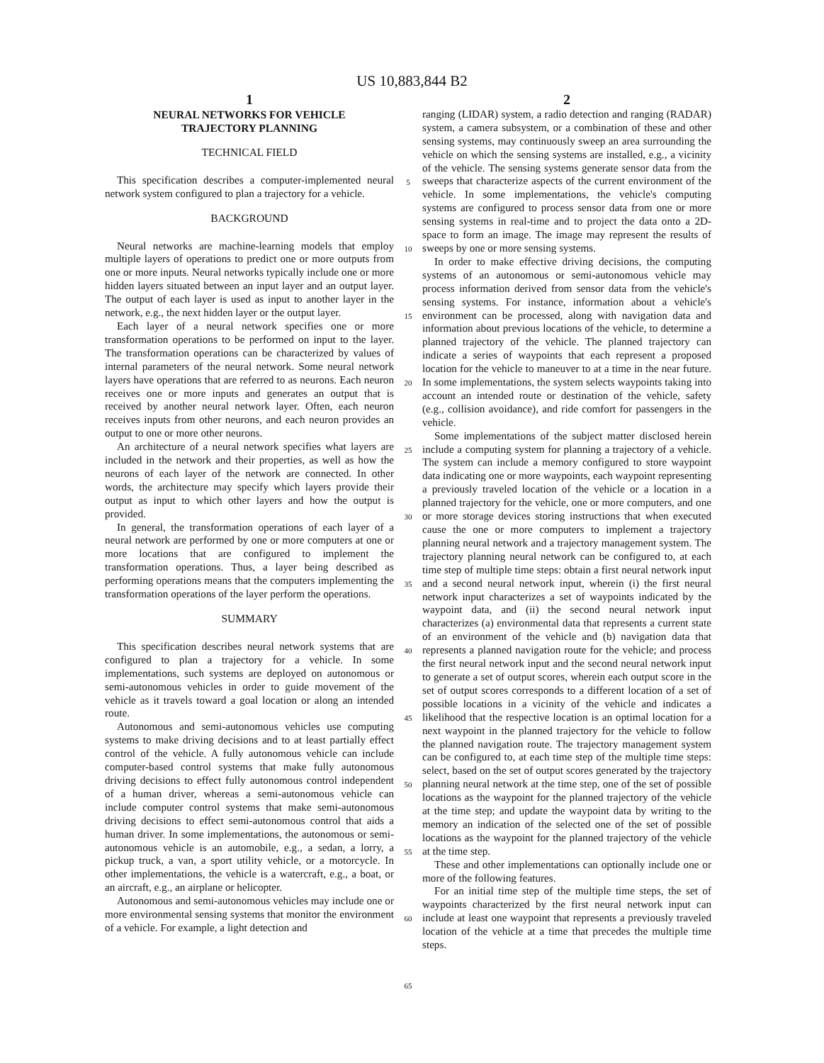US 10,883,844 B2
1
NEURAL NETWORKS FOR VEHICLE
TRAJECTORY PLANNING
TECHNICAL FIELD
This specification describes a computer-implemented neural network system configured to plan a trajectory for a vehicle.
BACKGROUND
Neural networks are machine-learning models that employ multiple layers of operations to predict one or more outputs from one or more inputs. Neural networks typically include one or more hidden layers situated between an input layer and an output layer. The output of each layer is used as input to another layer in the network, e.g., the next hidden layer or the output layer.
Each layer of a neural network specifies one or more transformation operations to be performed on input to the layer. The transformation operations can be characterized by values of internal parameters of the neural network. Some neural network layers have operations that are referred to as neurons. Each neuron receives one or more inputs and generates an output that is received by another neural network layer. Often, each neuron receives inputs from other neurons, and each neuron provides an output to one or more other neurons.
An architecture of a neural network specifies what layers are included in the network and their properties, as well as how the neurons of each layer of the network are connected. In other words, the architecture may specify which layers provide their output as input to which other layers and how the output is provided.
In general, the transformation operations of each layer of a neural network are performed by one or more computers at one or more locations that are configured to implement the transformation operations. Thus, a layer being described as performing operations means that the computers implementing the transformation operations of the layer perform the operations.
SUMMARY
This specification describes neural network systems that are configured to plan a trajectory for a vehicle. In some implementations, such systems are deployed on autonomous or semi-autonomous vehicles in order to guide movement of the vehicle as it travels toward a goal location or along an intended route.
Autonomous and semi-autonomous vehicles use computing systems to make driving decisions and to at least partially effect control of the vehicle. A fully autonomous vehicle can include computer-based control systems that make fully autonomous driving decisions to effect fully autonomous control independent of a human driver, whereas a semi-autonomous vehicle can include computer control systems that make semi-autonomous driving decisions to effect semi-autonomous control that aids a human driver. In some implementations, the autonomous or semi-autonomous vehicle is an automobile, e.g., a sedan, a lorry, a pickup truck, a van, a sport utility vehicle, or a motorcycle. In other implementations, the vehicle is a watercraft, e.g., a boat, or an aircraft, e.g., an airplane or helicopter.
Autonomous and semi-autonomous vehicles may include one or more environmental sensing systems that monitor the environment of a vehicle. For example, a light detection and
5
10
15
20
25
30
35
40
45
50
55
60
65
2
ranging (LIDAR) system, a radio detection and ranging (RADAR) system, a camera subsystem, or a combination of these and other sensing systems, may continuously sweep an area surrounding the vehicle on which the sensing systems are installed, e.g., a vicinity of the vehicle. The sensing systems generate sensor data from the sweeps that characterize aspects of the current environment of the vehicle. In some implementations, the vehicle's computing systems are configured to process sensor data from one or more sensing systems in real-time and to project the data onto a 2D-space to form an image. The image may represent the results of sweeps by one or more sensing systems.
In order to make effective driving decisions, the computing systems of an autonomous or semi-autonomous vehicle may process information derived from sensor data from the vehicle's sensing systems. For instance, information about a vehicle's environment can be processed, along with navigation data and information about previous locations of the vehicle, to determine a planned trajectory of the vehicle. The planned trajectory can indicate a series of waypoints that each represent a proposed location for the vehicle to maneuver to at a time in the near future. In some implementations, the system selects waypoints taking into account an intended route or destination of the vehicle, safety (e.g., collision avoidance), and ride comfort for passengers in the vehicle.
Some implementations of the subject matter disclosed herein include a computing system for planning a trajectory of a vehicle. The system can include a memory configured to store waypoint data indicating one or more waypoints, each waypoint representing a previously traveled location of the vehicle or a location in a planned trajectory for the vehicle, one or more computers, and one or more storage devices storing instructions that when executed cause the one or more computers to implement a trajectory planning neural network and a trajectory management system. The trajectory planning neural network can be configured to, at each time step of multiple time steps: obtain a first neural network input and a second neural network input, wherein (i) the first neural network input characterizes a set of waypoints indicated by the waypoint data, and (ii) the second neural network input characterizes (a) environmental data that represents a current state of an environment of the vehicle and (b) navigation data that represents a planned navigation route for the vehicle; and process the first neural network input and the second neural network input to generate a set of output scores, wherein each output score in the set of output scores corresponds to a different location of a set of possible locations in a vicinity of the vehicle and indicates a likelihood that the respective location is an optimal location for a next waypoint in the planned trajectory for the vehicle to follow the planned navigation route. The trajectory management system can be configured to, at each time step of the multiple time steps: select, based on the set of output scores generated by the trajectory planning neural network at the time step, one of the set of possible locations as the waypoint for the planned trajectory of the vehicle at the time step; and update the waypoint data by writing to the memory an indication of the selected one of the set of possible locations as the waypoint for the planned trajectory of the vehicle at the time step.
These and other implementations can optionally include one or more of the following features.
For an initial time step of the multiple time steps, the set of waypoints characterized by the first neural network input can include at least one waypoint that represents a previously traveled location of the vehicle at a time that precedes the multiple time steps.